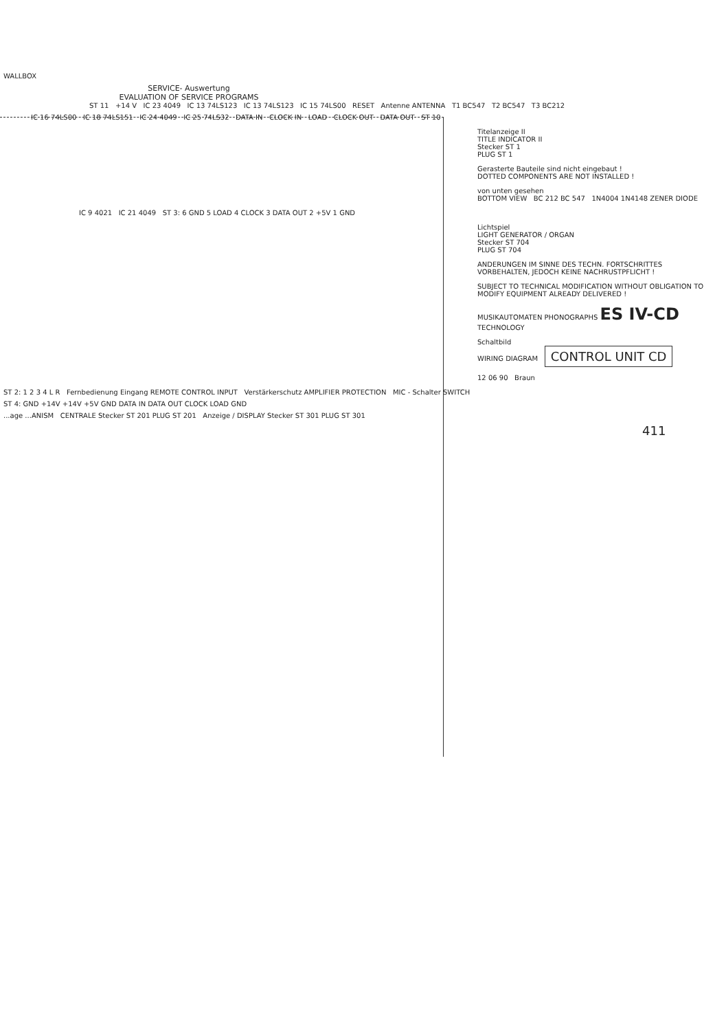WALLBOX
SERVICE- Auswertung
EVALUATION OF SERVICE PROGRAMS
ST 11 +14 V IC 23 4049 IC 13 74LS123 IC 13 74LS123 IC 15 74LS00 RESET Antenne ANTENNA T1 BC547 T2 BC547 T3 BC212
IC 16 74LS00 IC 18 74LS151 IC 24 4049 IC 25 74LS32 DATA IN CLOCK IN LOAD CLOCK OUT DATA OUT ST 10
Titelanzeige II
TITLE INDICATOR II
Stecker ST 1
PLUG ST 1
Gerasterte Bauteile sind nicht eingebaut !
DOTTED COMPONENTS ARE NOT INSTALLED !
von unten gesehen
BOTTOM VIEW BC 212 BC 547 1N4004 1N4148 ZENER DIODE
IC 9 4021 IC 21 4049 ST 3: 6 GND 5 LOAD 4 CLOCK 3 DATA OUT 2 +5V 1 GND
Lichtspiel
LIGHT GENERATOR / ORGAN
Stecker ST 704
PLUG ST 704
ANDERUNGEN IM SINNE DES TECHN. FORTSCHRITTES VORBEHALTEN, JEDOCH KEINE NACHRUSTPFLICHT !
SUBJECT TO TECHNICAL MODIFICATION WITHOUT OBLIGATION TO MODIFY EQUIPMENT ALREADY DELIVERED !
MUSIKAUTOMATEN PHONOGRAPHS ES IV-CD TECHNOLOGY
Schaltbild
WIRING DIAGRAM CONTROL UNIT CD
12 06 90 Braun
ST 2: 1 2 3 4 L R Fernbedienung Eingang REMOTE CONTROL INPUT Verstärkerschutz AMPLIFIER PROTECTION MIC - Schalter SWITCH
ST 4: GND +14V +14V +5V GND DATA IN DATA OUT CLOCK LOAD GND
...age ...ANISM CENTRALE Stecker ST 201 PLUG ST 201 Anzeige / DISPLAY Stecker ST 301 PLUG ST 301
411